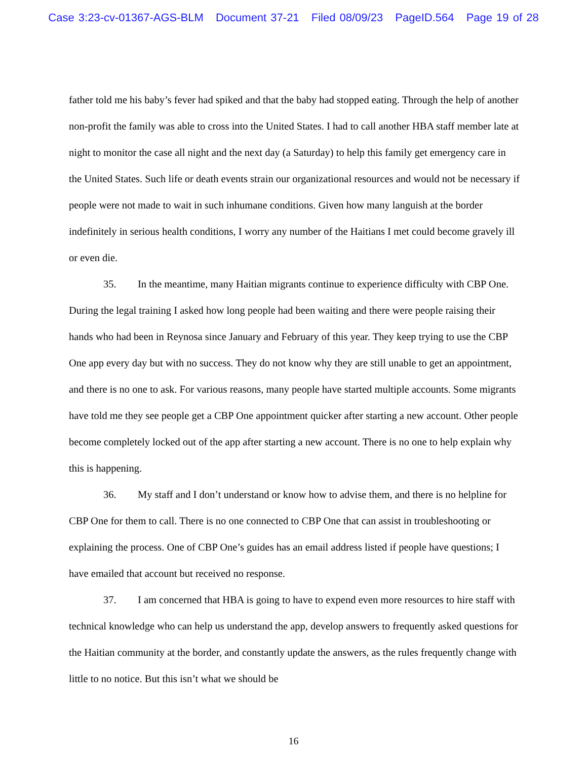Case 3:23-cv-01367-AGS-BLM Document 37-21 Filed 08/09/23 PageID.564 Page 19 of 28
father told me his baby’s fever had spiked and that the baby had stopped eating. Through the help of another non-profit the family was able to cross into the United States. I had to call another HBA staff member late at night to monitor the case all night and the next day (a Saturday) to help this family get emergency care in the United States. Such life or death events strain our organizational resources and would not be necessary if people were not made to wait in such inhumane conditions. Given how many languish at the border indefinitely in serious health conditions, I worry any number of the Haitians I met could become gravely ill or even die.
35. In the meantime, many Haitian migrants continue to experience difficulty with CBP One. During the legal training I asked how long people had been waiting and there were people raising their hands who had been in Reynosa since January and February of this year. They keep trying to use the CBP One app every day but with no success. They do not know why they are still unable to get an appointment, and there is no one to ask. For various reasons, many people have started multiple accounts. Some migrants have told me they see people get a CBP One appointment quicker after starting a new account. Other people become completely locked out of the app after starting a new account. There is no one to help explain why this is happening.
36. My staff and I don’t understand or know how to advise them, and there is no helpline for CBP One for them to call. There is no one connected to CBP One that can assist in troubleshooting or explaining the process. One of CBP One’s guides has an email address listed if people have questions; I have emailed that account but received no response.
37. I am concerned that HBA is going to have to expend even more resources to hire staff with technical knowledge who can help us understand the app, develop answers to frequently asked questions for the Haitian community at the border, and constantly update the answers, as the rules frequently change with little to no notice. But this isn’t what we should be
16